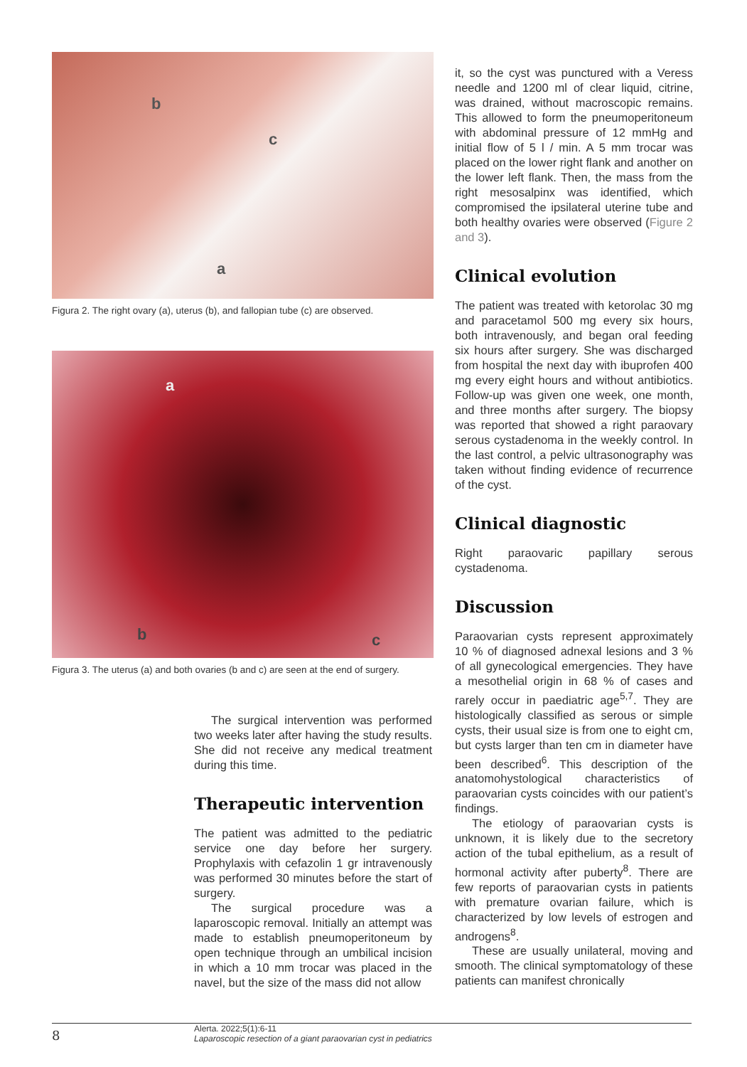b
c
a
Figura 2. The right ovary (a), uterus (b), and fallopian tube (c) are observed.
a
b c
Figura 3. The uterus (a) and both ovaries (b and c) are seen at the end of surgery.
The surgical intervention was performed two weeks later after having the study results. She did not receive any medical treatment during this time.
Therapeutic intervention
The patient was admitted to the pediatric service one day before her surgery. Prophylaxis with cefazolin 1 gr intravenously was performed 30 minutes before the start of surgery.
The surgical procedure was a laparoscopic removal. Initially an attempt was made to establish pneumoperitoneum by open technique through an umbilical incision in which a 10 mm trocar was placed in the navel, but the size of the mass did not allow
it, so the cyst was punctured with a Veress needle and 1200 ml of clear liquid, citrine, was drained, without macroscopic remains. This allowed to form the pneumoperitoneum with abdominal pressure of 12 mmHg and initial flow of 5 l / min. A 5 mm trocar was placed on the lower right flank and another on the lower left flank. Then, the mass from the right mesosalpinx was identified, which compromised the ipsilateral uterine tube and both healthy ovaries were observed (Figure 2 and 3).
Clinical evolution
The patient was treated with ketorolac 30 mg and paracetamol 500 mg every six hours, both intravenously, and began oral feeding six hours after surgery. She was discharged from hospital the next day with ibuprofen 400 mg every eight hours and without antibiotics. Follow-up was given one week, one month, and three months after surgery. The biopsy was reported that showed a right paraovary serous cystadenoma in the weekly control. In the last control, a pelvic ultrasonography was taken without finding evidence of recurrence of the cyst.
Clinical diagnostic
Right paraovaric papillary serous cystadenoma.
Discussion
Paraovarian cysts represent approximately 10 % of diagnosed adnexal lesions and 3 % of all gynecological emergencies. They have a mesothelial origin in 68 % of cases and rarely occur in paediatric age<sup>5,7</sup>. They are histologically classified as serous or simple cysts, their usual size is from one to eight cm, but cysts larger than ten cm in diameter have been described<sup>6</sup>. This description of the anatomohystological characteristics of paraovarian cysts coincides with our patient’s findings.
The etiology of paraovarian cysts is unknown, it is likely due to the secretory action of the tubal epithelium, as a result of hormonal activity after puberty<sup>8</sup>. There are few reports of paraovarian cysts in patients with premature ovarian failure, which is characterized by low levels of estrogen and androgens<sup>8</sup>.
These are usually unilateral, moving and smooth. The clinical symptomatology of these patients can manifest chronically
8
Alerta. 2022;5(1):6-11
Laparoscopic resection of a giant paraovarian cyst in pediatrics